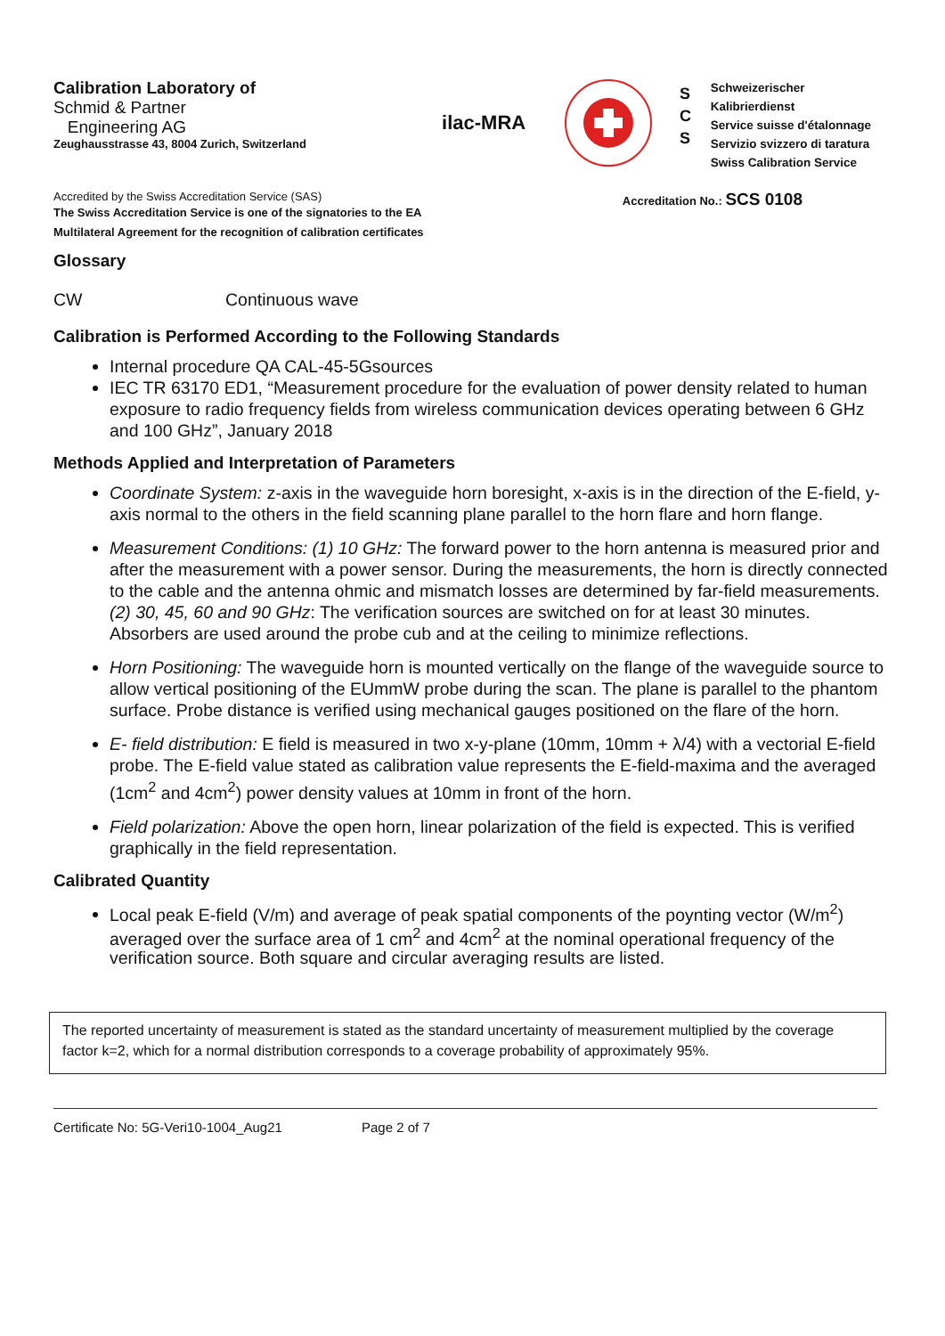Calibration Laboratory of
Schmid & Partner
Engineering AG
Zeughausstrasse 43, 8004 Zurich, Switzerland
ilac-MRA
S
C
S
Schweizerischer Kalibrierdienst
Service suisse d'étalonnage
Servizio svizzero di taratura
Swiss Calibration Service
Accredited by the Swiss Accreditation Service (SAS)
The Swiss Accreditation Service is one of the signatories to the EA
Multilateral Agreement for the recognition of calibration certificates
Accreditation No.: SCS 0108
Glossary
CW Continuous wave
Calibration is Performed According to the Following Standards
Internal procedure QA CAL-45-5Gsources
IEC TR 63170 ED1, “Measurement procedure for the evaluation of power density related to human exposure to radio frequency fields from wireless communication devices operating between 6 GHz and 100 GHz”, January 2018
Methods Applied and Interpretation of Parameters
Coordinate System: z-axis in the waveguide horn boresight, x-axis is in the direction of the E-field, y-axis normal to the others in the field scanning plane parallel to the horn flare and horn flange.
Measurement Conditions: (1) 10 GHz: The forward power to the horn antenna is measured prior and after the measurement with a power sensor. During the measurements, the horn is directly connected to the cable and the antenna ohmic and mismatch losses are determined by far-field measurements. (2) 30, 45, 60 and 90 GHz: The verification sources are switched on for at least 30 minutes. Absorbers are used around the probe cub and at the ceiling to minimize reflections.
Horn Positioning: The waveguide horn is mounted vertically on the flange of the waveguide source to allow vertical positioning of the EUmmW probe during the scan. The plane is parallel to the phantom surface. Probe distance is verified using mechanical gauges positioned on the flare of the horn.
E- field distribution: E field is measured in two x-y-plane (10mm, 10mm + λ/4) with a vectorial E-field probe. The E-field value stated as calibration value represents the E-field-maxima and the averaged (1cm<sup>2</sup> and 4cm<sup>2</sup>) power density values at 10mm in front of the horn.
Field polarization: Above the open horn, linear polarization of the field is expected. This is verified graphically in the field representation.
Calibrated Quantity
Local peak E-field (V/m) and average of peak spatial components of the poynting vector (W/m<sup>2</sup>) averaged over the surface area of 1 cm<sup>2</sup> and 4cm<sup>2</sup> at the nominal operational frequency of the verification source. Both square and circular averaging results are listed.
The reported uncertainty of measurement is stated as the standard uncertainty of measurement multiplied by the coverage factor k=2, which for a normal distribution corresponds to a coverage probability of approximately 95%.
Certificate No: 5G-Veri10-1004_Aug21 Page 2 of 7